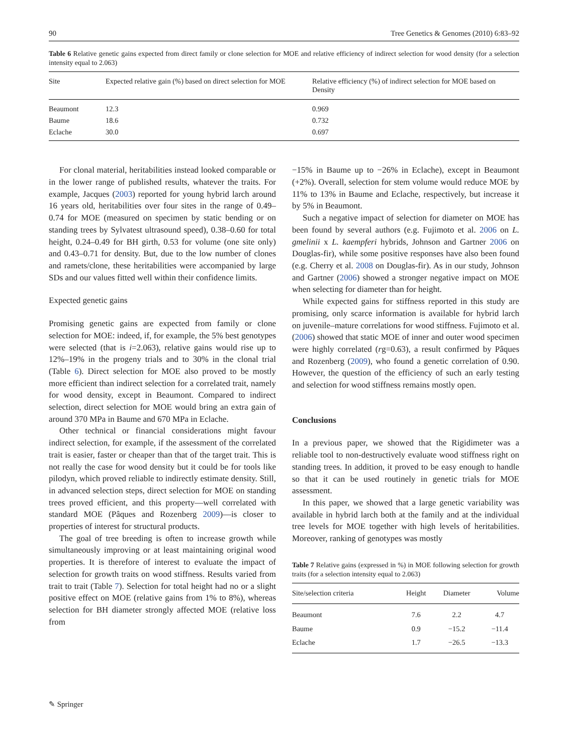90 Tree Genetics & Genomes (2010) 6:83–92
Table 6 Relative genetic gains expected from direct family or clone selection for MOE and relative efficiency of indirect selection for wood density (for a selection intensity equal to 2.063)
| Site | Expected relative gain (%) based on direct selection for MOE | Relative efficiency (%) of indirect selection for MOE based on Density |
| --- | --- | --- |
| Beaumont | 12.3 | 0.969 |
| Baume | 18.6 | 0.732 |
| Eclache | 30.0 | 0.697 |
For clonal material, heritabilities instead looked comparable or in the lower range of published results, whatever the traits. For example, Jacques (2003) reported for young hybrid larch around 16 years old, heritabilities over four sites in the range of 0.49–0.74 for MOE (measured on specimen by static bending or on standing trees by Sylvatest ultrasound speed), 0.38–0.60 for total height, 0.24–0.49 for BH girth, 0.53 for volume (one site only) and 0.43–0.71 for density. But, due to the low number of clones and ramets/clone, these heritabilities were accompanied by large SDs and our values fitted well within their confidence limits.
Expected genetic gains
Promising genetic gains are expected from family or clone selection for MOE: indeed, if, for example, the 5% best genotypes were selected (that is i=2.063), relative gains would rise up to 12%–19% in the progeny trials and to 30% in the clonal trial (Table 6). Direct selection for MOE also proved to be mostly more efficient than indirect selection for a correlated trait, namely for wood density, except in Beaumont. Compared to indirect selection, direct selection for MOE would bring an extra gain of around 370 MPa in Baume and 670 MPa in Eclache.
Other technical or financial considerations might favour indirect selection, for example, if the assessment of the correlated trait is easier, faster or cheaper than that of the target trait. This is not really the case for wood density but it could be for tools like pilodyn, which proved reliable to indirectly estimate density. Still, in advanced selection steps, direct selection for MOE on standing trees proved efficient, and this property—well correlated with standard MOE (Pâques and Rozenberg 2009)—is closer to properties of interest for structural products.
The goal of tree breeding is often to increase growth while simultaneously improving or at least maintaining original wood properties. It is therefore of interest to evaluate the impact of selection for growth traits on wood stiffness. Results varied from trait to trait (Table 7). Selection for total height had no or a slight positive effect on MOE (relative gains from 1% to 8%), whereas selection for BH diameter strongly affected MOE (relative loss from
−15% in Baume up to −26% in Eclache), except in Beaumont (+2%). Overall, selection for stem volume would reduce MOE by 11% to 13% in Baume and Eclache, respectively, but increase it by 5% in Beaumont.
Such a negative impact of selection for diameter on MOE has been found by several authors (e.g. Fujimoto et al. 2006 on L. gmelinii x L. kaempferi hybrids, Johnson and Gartner 2006 on Douglas-fir), while some positive responses have also been found (e.g. Cherry et al. 2008 on Douglas-fir). As in our study, Johnson and Gartner (2006) showed a stronger negative impact on MOE when selecting for diameter than for height.
While expected gains for stiffness reported in this study are promising, only scarce information is available for hybrid larch on juvenile–mature correlations for wood stiffness. Fujimoto et al. (2006) showed that static MOE of inner and outer wood specimen were highly correlated (rg=0.63), a result confirmed by Pâques and Rozenberg (2009), who found a genetic correlation of 0.90. However, the question of the efficiency of such an early testing and selection for wood stiffness remains mostly open.
Conclusions
In a previous paper, we showed that the Rigidimeter was a reliable tool to non-destructively evaluate wood stiffness right on standing trees. In addition, it proved to be easy enough to handle so that it can be used routinely in genetic trials for MOE assessment.
In this paper, we showed that a large genetic variability was available in hybrid larch both at the family and at the individual tree levels for MOE together with high levels of heritabilities. Moreover, ranking of genotypes was mostly
Table 7 Relative gains (expressed in %) in MOE following selection for growth traits (for a selection intensity equal to 2.063)
| Site/selection criteria | Height | Diameter | Volume |
| --- | --- | --- | --- |
| Beaumont | 7.6 | 2.2 | 4.7 |
| Baume | 0.9 | −15.2 | −11.4 |
| Eclache | 1.7 | −26.5 | −13.3 |
✎ Springer